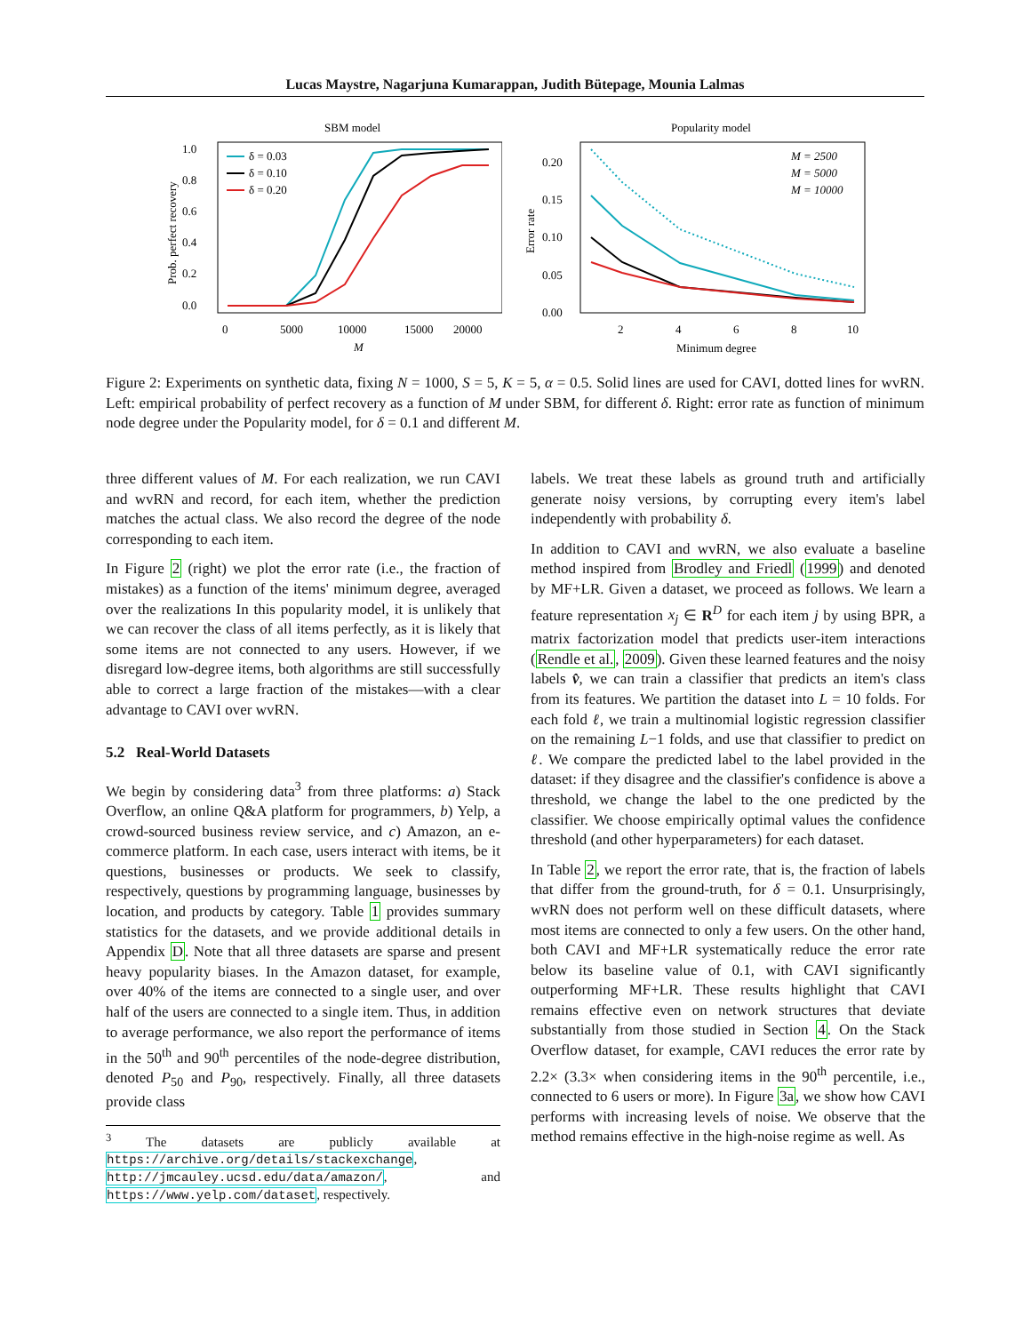Lucas Maystre, Nagarjuna Kumarappan, Judith Bütepage, Mounia Lalmas
SBM model
1.0
0.8
0.6
0.4
0.2
0.0
0
5000
10000
15000
20000
M
Prob. perfect recovery
δ = 0.03
δ = 0.10
δ = 0.20
Popularity model
0.20
0.15
0.10
0.05
0.00
2
4
6
8
10
Minimum degree
Error rate
M = 2500
M = 5000
M = 10000
Figure 2: Experiments on synthetic data, fixing N = 1000, S = 5, K = 5, α = 0.5. Solid lines are used for CAVI, dotted lines for wvRN. Left: empirical probability of perfect recovery as a function of M under SBM, for different δ. Right: error rate as function of minimum node degree under the Popularity model, for δ = 0.1 and different M.
three different values of M. For each realization, we run CAVI and wvRN and record, for each item, whether the prediction matches the actual class. We also record the degree of the node corresponding to each item.
In Figure 2 (right) we plot the error rate (i.e., the fraction of mistakes) as a function of the items' minimum degree, averaged over the realizations In this popularity model, it is unlikely that we can recover the class of all items perfectly, as it is likely that some items are not connected to any users. However, if we disregard low-degree items, both algorithms are still successfully able to correct a large fraction of the mistakes—with a clear advantage to CAVI over wvRN.
5.2 Real-World Datasets
We begin by considering data<sup>3</sup> from three platforms: a) Stack Overflow, an online Q&A platform for programmers, b) Yelp, a crowd-sourced business review service, and c) Amazon, an e-commerce platform. In each case, users interact with items, be it questions, businesses or products. We seek to classify, respectively, questions by programming language, businesses by location, and products by category. Table 1 provides summary statistics for the datasets, and we provide additional details in Appendix D. Note that all three datasets are sparse and present heavy popularity biases. In the Amazon dataset, for example, over 40% of the items are connected to a single user, and over half of the users are connected to a single item. Thus, in addition to average performance, we also report the performance of items in the 50<sup>th</sup> and 90<sup>th</sup> percentiles of the node-degree distribution, denoted P<sub>50</sub> and P<sub>90</sub>, respectively. Finally, all three datasets provide class
<sup>3</sup> The datasets are publicly available at https://archive.org/details/stackexchange, http://jmcauley.ucsd.edu/data/amazon/, and https://www.yelp.com/dataset, respectively.
labels. We treat these labels as ground truth and artificially generate noisy versions, by corrupting every item's label independently with probability δ.
In addition to CAVI and wvRN, we also evaluate a baseline method inspired from Brodley and Friedl (1999) and denoted by MF+LR. Given a dataset, we proceed as follows. We learn a feature representation x<sub>j</sub> ∈ R<sup>D</sup> for each item j by using BPR, a matrix factorization model that predicts user-item interactions (Rendle et al., 2009). Given these learned features and the noisy labels v̂, we can train a classifier that predicts an item's class from its features. We partition the dataset into L = 10 folds. For each fold ℓ, we train a multinomial logistic regression classifier on the remaining L−1 folds, and use that classifier to predict on ℓ. We compare the predicted label to the label provided in the dataset: if they disagree and the classifier's confidence is above a threshold, we change the label to the one predicted by the classifier. We choose empirically optimal values the confidence threshold (and other hyperparameters) for each dataset.
In Table 2, we report the error rate, that is, the fraction of labels that differ from the ground-truth, for δ = 0.1. Unsurprisingly, wvRN does not perform well on these difficult datasets, where most items are connected to only a few users. On the other hand, both CAVI and MF+LR systematically reduce the error rate below its baseline value of 0.1, with CAVI significantly outperforming MF+LR. These results highlight that CAVI remains effective even on network structures that deviate substantially from those studied in Section 4. On the Stack Overflow dataset, for example, CAVI reduces the error rate by 2.2× (3.3× when considering items in the 90<sup>th</sup> percentile, i.e., connected to 6 users or more). In Figure 3a, we show how CAVI performs with increasing levels of noise. We observe that the method remains effective in the high-noise regime as well. As